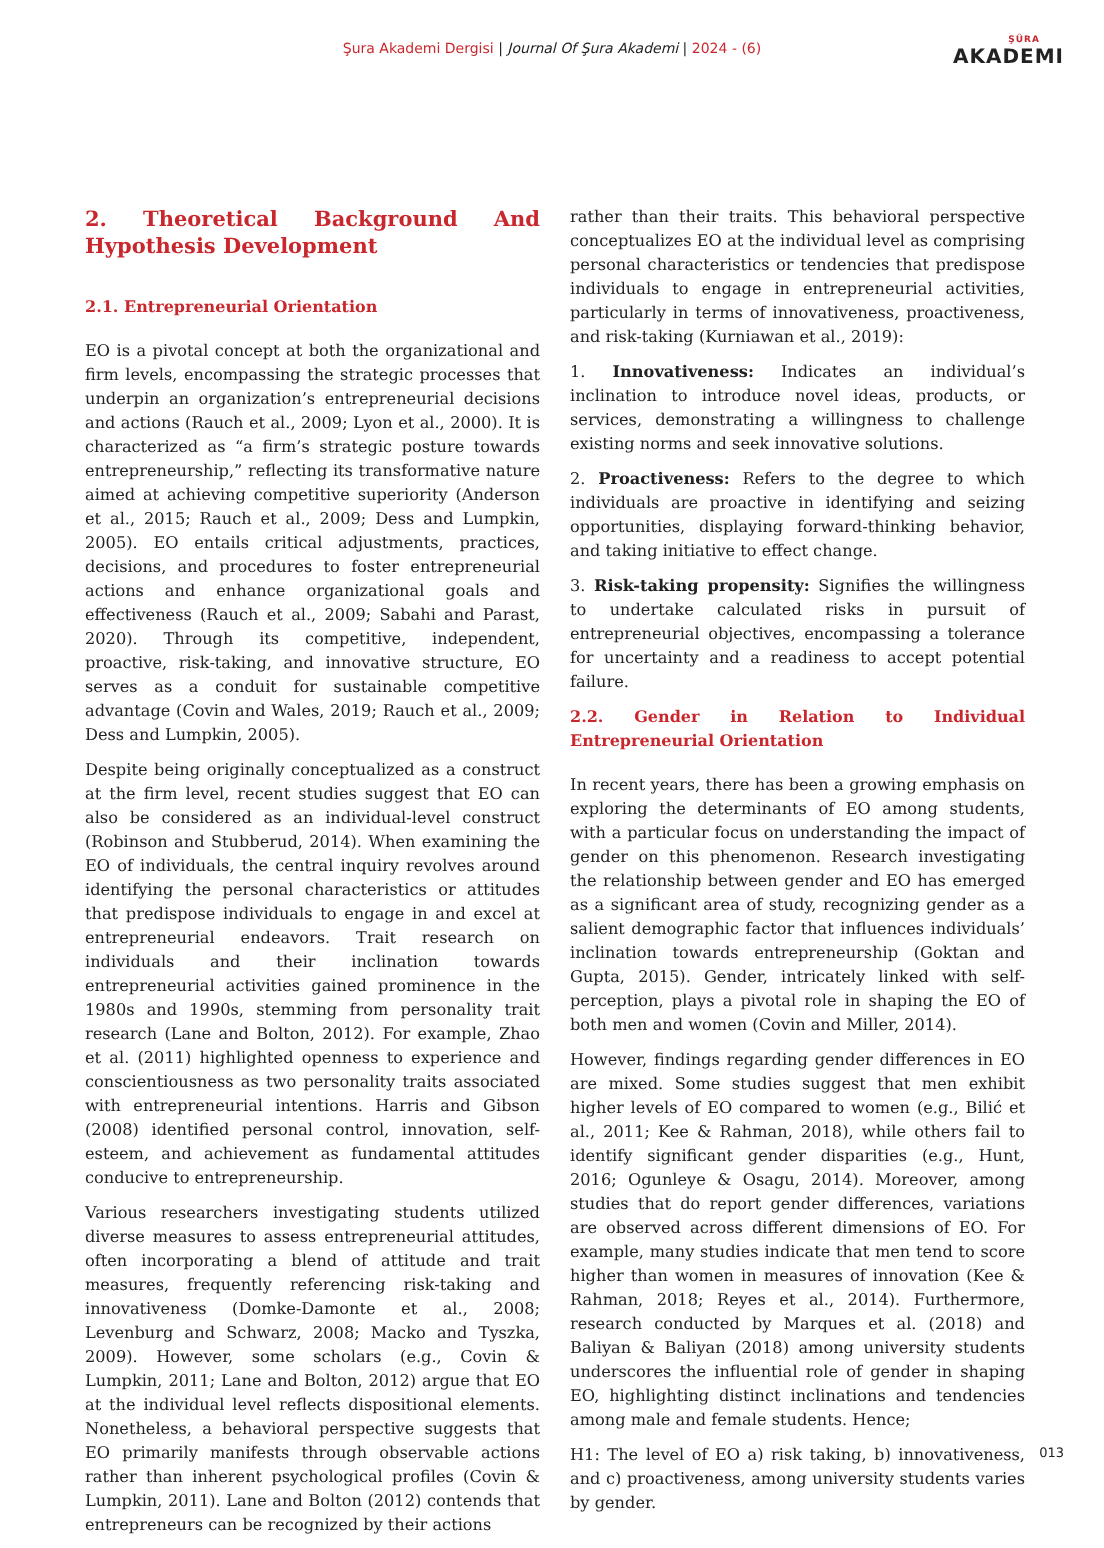Şura Akademi Dergisi | Journal Of Şura Akademi | 2024 - (6) ŞÛRA
AKADEMI
2. Theoretical Background And Hypothesis Development
2.1. Entrepreneurial Orientation
EO is a pivotal concept at both the organizational and firm levels, encompassing the strategic processes that underpin an organization’s entrepreneurial decisions and actions (Rauch et al., 2009; Lyon et al., 2000). It is characterized as “a firm’s strategic posture towards entrepreneurship,” reflecting its transformative nature aimed at achieving competitive superiority (Anderson et al., 2015; Rauch et al., 2009; Dess and Lumpkin, 2005). EO entails critical adjustments, practices, decisions, and procedures to foster entrepreneurial actions and enhance organizational goals and effectiveness (Rauch et al., 2009; Sabahi and Parast, 2020). Through its competitive, independent, proactive, risk-taking, and innovative structure, EO serves as a conduit for sustainable competitive advantage (Covin and Wales, 2019; Rauch et al., 2009; Dess and Lumpkin, 2005).
Despite being originally conceptualized as a construct at the firm level, recent studies suggest that EO can also be considered as an individual-level construct (Robinson and Stubberud, 2014). When examining the EO of individuals, the central inquiry revolves around identifying the personal characteristics or attitudes that predispose individuals to engage in and excel at entrepreneurial endeavors. Trait research on individuals and their inclination towards entrepreneurial activities gained prominence in the 1980s and 1990s, stemming from personality trait research (Lane and Bolton, 2012). For example, Zhao et al. (2011) highlighted openness to experience and conscientiousness as two personality traits associated with entrepreneurial intentions. Harris and Gibson (2008) identified personal control, innovation, self-esteem, and achievement as fundamental attitudes conducive to entrepreneurship.
Various researchers investigating students utilized diverse measures to assess entrepreneurial attitudes, often incorporating a blend of attitude and trait measures, frequently referencing risk-taking and innovativeness (Domke-Damonte et al., 2008; Levenburg and Schwarz, 2008; Macko and Tyszka, 2009). However, some scholars (e.g., Covin & Lumpkin, 2011; Lane and Bolton, 2012) argue that EO at the individual level reflects dispositional elements. Nonetheless, a behavioral perspective suggests that EO primarily manifests through observable actions rather than inherent psychological profiles (Covin & Lumpkin, 2011). Lane and Bolton (2012) contends that entrepreneurs can be recognized by their actions
rather than their traits. This behavioral perspective conceptualizes EO at the individual level as comprising personal characteristics or tendencies that predispose individuals to engage in entrepreneurial activities, particularly in terms of innovativeness, proactiveness, and risk-taking (Kurniawan et al., 2019):
1. Innovativeness: Indicates an individual’s inclination to introduce novel ideas, products, or services, demonstrating a willingness to challenge existing norms and seek innovative solutions.
2. Proactiveness: Refers to the degree to which individuals are proactive in identifying and seizing opportunities, displaying forward-thinking behavior, and taking initiative to effect change.
3. Risk-taking propensity: Signifies the willingness to undertake calculated risks in pursuit of entrepreneurial objectives, encompassing a tolerance for uncertainty and a readiness to accept potential failure.
2.2. Gender in Relation to Individual Entrepreneurial Orientation
In recent years, there has been a growing emphasis on exploring the determinants of EO among students, with a particular focus on understanding the impact of gender on this phenomenon. Research investigating the relationship between gender and EO has emerged as a significant area of study, recognizing gender as a salient demographic factor that influences individuals’ inclination towards entrepreneurship (Goktan and Gupta, 2015). Gender, intricately linked with self-perception, plays a pivotal role in shaping the EO of both men and women (Covin and Miller, 2014).
However, findings regarding gender differences in EO are mixed. Some studies suggest that men exhibit higher levels of EO compared to women (e.g., Bilić et al., 2011; Kee & Rahman, 2018), while others fail to identify significant gender disparities (e.g., Hunt, 2016; Ogunleye & Osagu, 2014). Moreover, among studies that do report gender differences, variations are observed across different dimensions of EO. For example, many studies indicate that men tend to score higher than women in measures of innovation (Kee & Rahman, 2018; Reyes et al., 2014). Furthermore, research conducted by Marques et al. (2018) and Baliyan & Baliyan (2018) among university students underscores the influential role of gender in shaping EO, highlighting distinct inclinations and tendencies among male and female students. Hence;
H1: The level of EO a) risk taking, b) innovativeness, and c) proactiveness, among university students varies by gender.
013